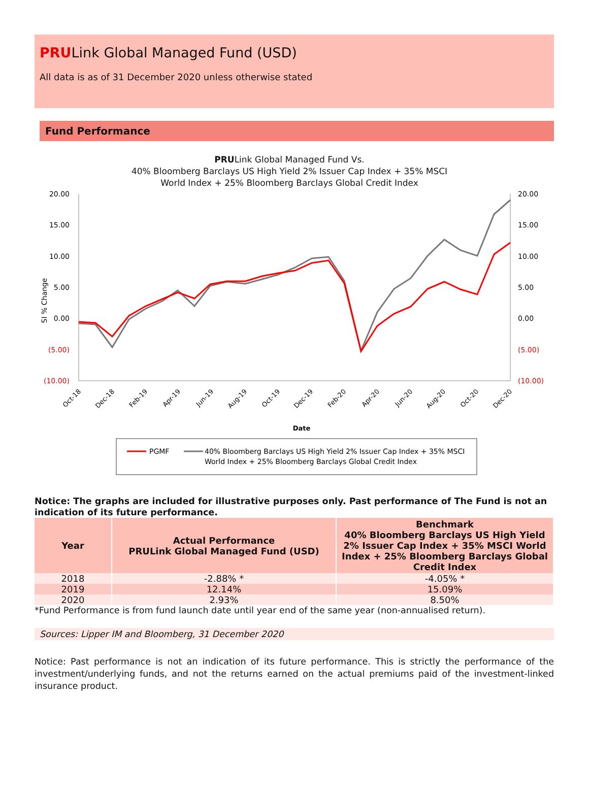PRULink Global Managed Fund (USD)
All data is as of 31 December 2020 unless otherwise stated
Fund Performance
PRULink Global Managed Fund Vs.
40% Bloomberg Barclays US High Yield 2% Issuer Cap Index + 35% MSCI
World Index + 25% Bloomberg Barclays Global Credit Index
20.00
15.00
10.00
5.00
0.00
(5.00)
(10.00)
20.00
15.00
10.00
5.00
0.00
(5.00)
(10.00)
SI % Change
Oct-18
Dec-18
Feb-19
Apr-19
Jun-19
Aug-19
Oct-19
Dec-19
Feb-20
Apr-20
Jun-20
Aug-20
Oct-20
Dec-20
Date
PGMF
40% Bloomberg Barclays US High Yield 2% Issuer Cap Index + 35% MSCI
World Index + 25% Bloomberg Barclays Global Credit Index
Notice: The graphs are included for illustrative purposes only. Past performance of The Fund is not an indication of its future performance.
| Year | Actual Performance PRULink Global Managed Fund (USD) | Benchmark 40% Bloomberg Barclays US High Yield 2% Issuer Cap Index + 35% MSCI World Index + 25% Bloomberg Barclays Global Credit Index |
| --- | --- | --- |
| 2018 | -2.88% * | -4.05% * |
| 2019 | 12.14% | 15.09% |
| 2020 | 2.93% | 8.50% |
*Fund Performance is from fund launch date until year end of the same year (non-annualised return).
Sources: Lipper IM and Bloomberg, 31 December 2020
Notice: Past performance is not an indication of its future performance. This is strictly the performance of the investment/underlying funds, and not the returns earned on the actual premiums paid of the investment-linked insurance product.